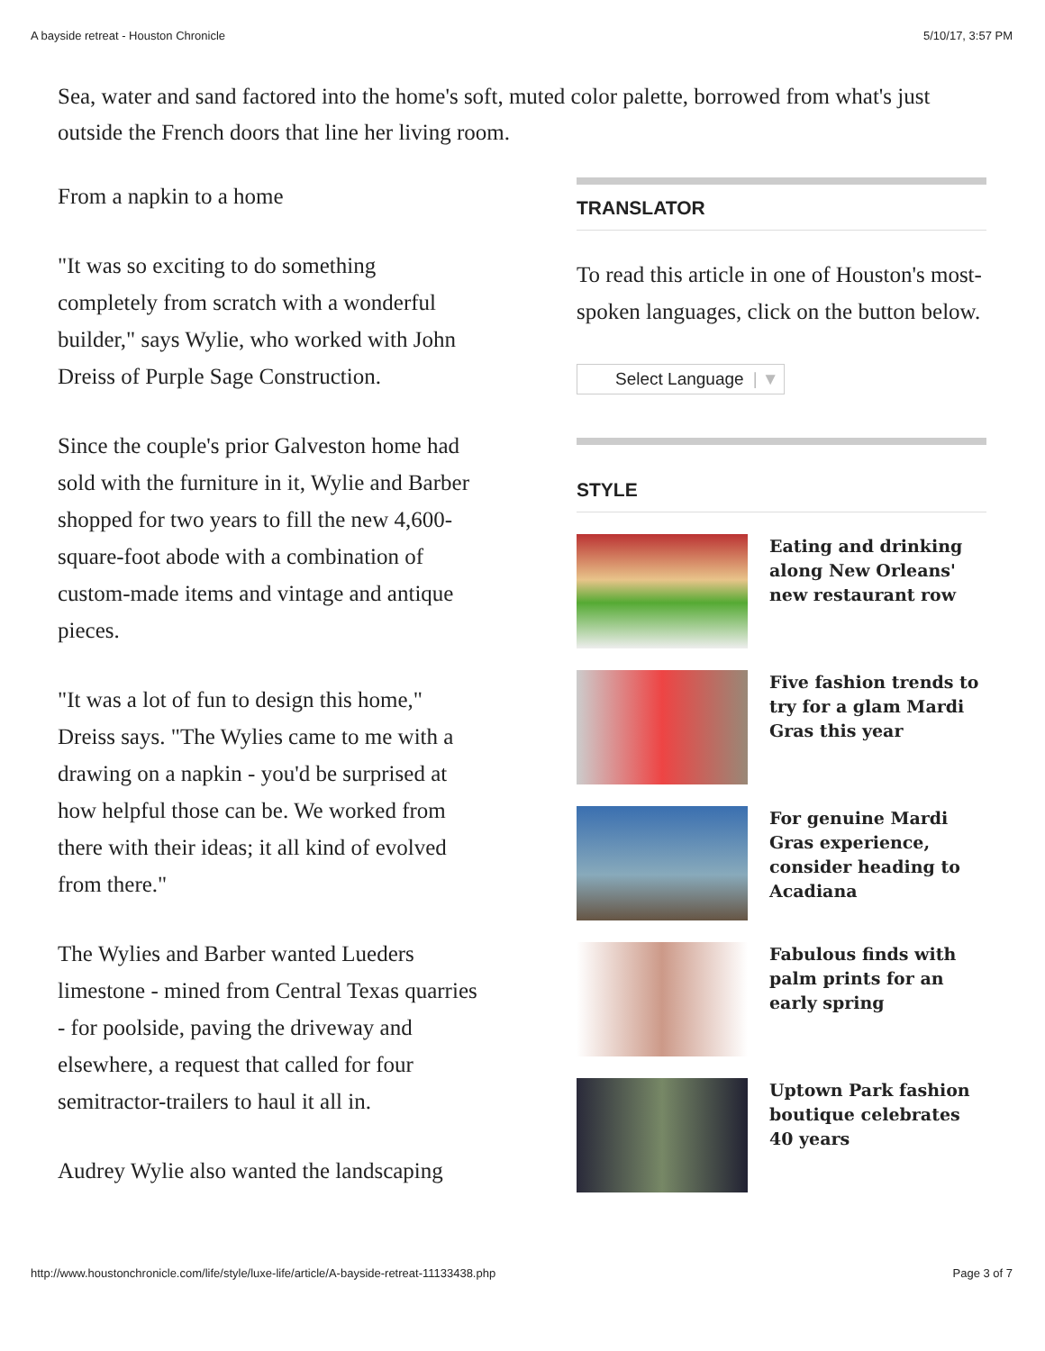A bayside retreat - Houston Chronicle 5/10/17, 3:57 PM
Sea, water and sand factored into the home's soft, muted color palette, borrowed from what's just outside the French doors that line her living room.
From a napkin to a home
"It was so exciting to do something completely from scratch with a wonderful builder," says Wylie, who worked with John Dreiss of Purple Sage Construction.
Since the couple's prior Galveston home had sold with the furniture in it, Wylie and Barber shopped for two years to fill the new 4,600-square-foot abode with a combination of custom-made items and vintage and antique pieces.
"It was a lot of fun to design this home," Dreiss says. "The Wylies came to me with a drawing on a napkin - you'd be surprised at how helpful those can be. We worked from there with their ideas; it all kind of evolved from there."
The Wylies and Barber wanted Lueders limestone - mined from Central Texas quarries - for poolside, paving the driveway and elsewhere, a request that called for four semitractor-trailers to haul it all in.
Audrey Wylie also wanted the landscaping
TRANSLATOR
To read this article in one of Houston's most-spoken languages, click on the button below.
Select Language | ▼
STYLE
Eating and drinking along New Orleans' new restaurant row
Five fashion trends to try for a glam Mardi Gras this year
For genuine Mardi Gras experience, consider heading to Acadiana
Fabulous finds with palm prints for an early spring
Uptown Park fashion boutique celebrates 40 years
http://www.houstonchronicle.com/life/style/luxe-life/article/A-bayside-retreat-11133438.php Page 3 of 7